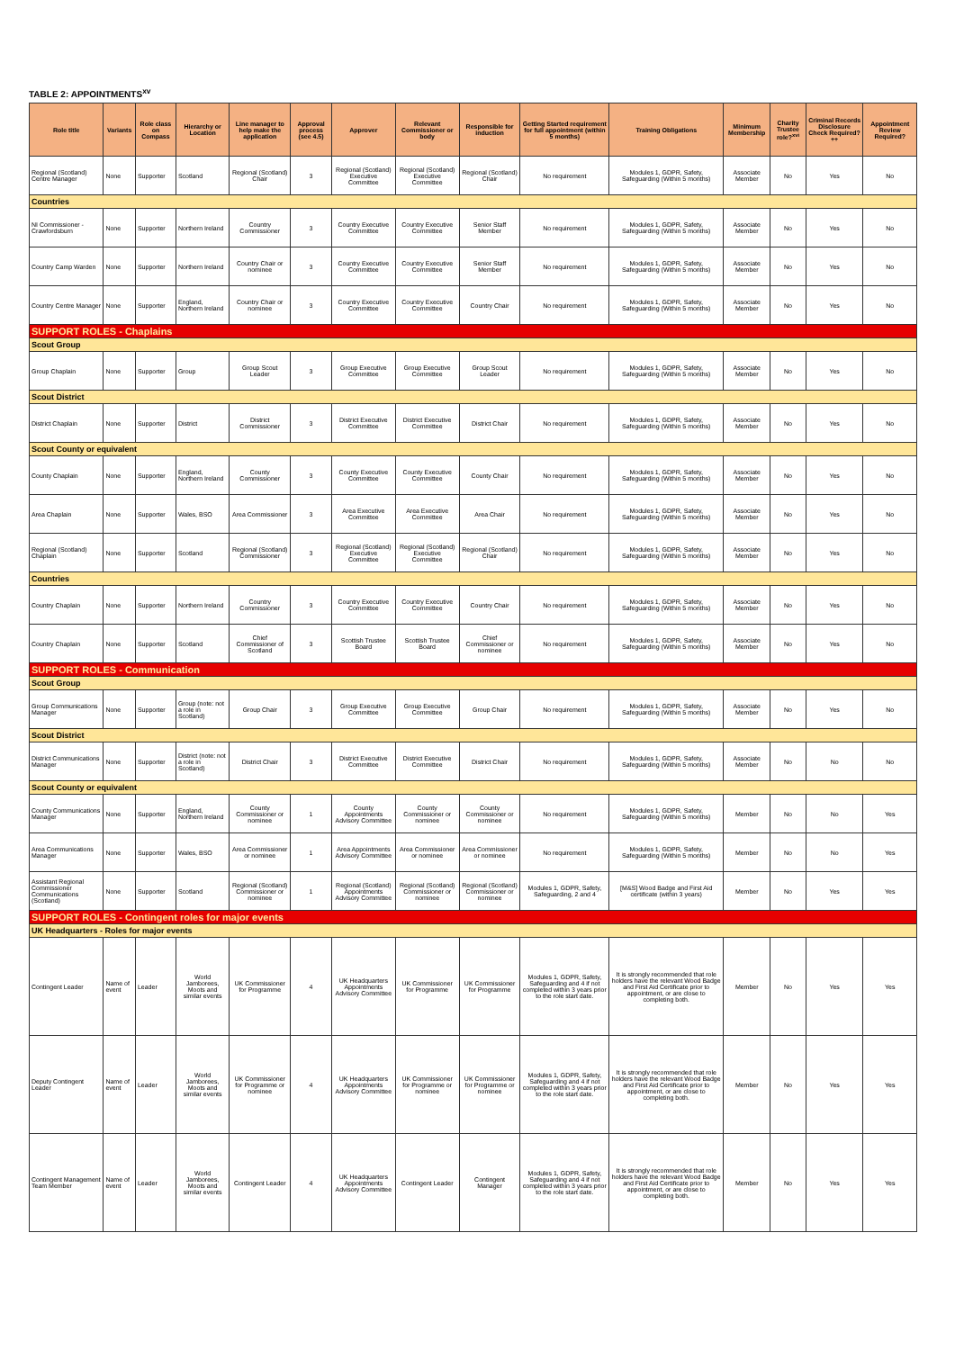TABLE 2: APPOINTMENTS<sup>xv</sup>
| Role title | Variants | Role class on Compass | Hierarchy or Location | Line manager to help make the application | Approval process (see 4.5) | Approver | Relevant Commissioner or body | Responsible for induction | Getting Started requirement for full appointment (within 5 months) | Training Obligations | Minimum Membership | Charity Trustee role?<sup>xvi</sup> | Criminal Records Disclosure Check Required?++ | Appointment Review Required? |
| --- | --- | --- | --- | --- | --- | --- | --- | --- | --- | --- | --- | --- | --- | --- |
| Regional (Scotland) Centre Manager | None | Supporter | Scotland | Regional (Scotland) Chair | 3 | Regional (Scotland) Executive Committee | Regional (Scotland) Executive Committee | Regional (Scotland) Chair | No requirement | Modules 1, GDPR, Safety, Safeguarding (Within 5 months) | Associate Member | No | Yes | No |
| Countries | | | | | | | | | | | | | | |
| NI Commissioner - Crawfordsburn | None | Supporter | Northern Ireland | Country Commissioner | 3 | Country Executive Committee | Country Executive Committee | Senior Staff Member | No requirement | Modules 1, GDPR, Safety, Safeguarding (Within 5 months) | Associate Member | No | Yes | No |
| Country Camp Warden | None | Supporter | Northern Ireland | Country Chair or nominee | 3 | Country Executive Committee | Country Executive Committee | Senior Staff Member | No requirement | Modules 1, GDPR, Safety, Safeguarding (Within 5 months) | Associate Member | No | Yes | No |
| Country Centre Manager | None | Supporter | England, Northern Ireland | Country Chair or nominee | 3 | Country Executive Committee | Country Executive Committee | Country Chair | No requirement | Modules 1, GDPR, Safety, Safeguarding (Within 5 months) | Associate Member | No | Yes | No |
| SUPPORT ROLES - Chaplains | | | | | | | | | | | | | | |
| Scout Group | | | | | | | | | | | | | | |
| Group Chaplain | None | Supporter | Group | Group Scout Leader | 3 | Group Executive Committee | Group Executive Committee | Group Scout Leader | No requirement | Modules 1, GDPR, Safety, Safeguarding (Within 5 months) | Associate Member | No | Yes | No |
| Scout District | | | | | | | | | | | | | | |
| District Chaplain | None | Supporter | District | District Commissioner | 3 | District Executive Committee | District Executive Committee | District Chair | No requirement | Modules 1, GDPR, Safety, Safeguarding (Within 5 months) | Associate Member | No | Yes | No |
| Scout County or equivalent | | | | | | | | | | | | | | |
| County Chaplain | None | Supporter | England, Northern Ireland | County Commissioner | 3 | County Executive Committee | County Executive Committee | County Chair | No requirement | Modules 1, GDPR, Safety, Safeguarding (Within 5 months) | Associate Member | No | Yes | No |
| Area Chaplain | None | Supporter | Wales, BSO | Area Commissioner | 3 | Area Executive Committee | Area Executive Committee | Area Chair | No requirement | Modules 1, GDPR, Safety, Safeguarding (Within 5 months) | Associate Member | No | Yes | No |
| Regional (Scotland) Chaplain | None | Supporter | Scotland | Regional (Scotland) Commissioner | 3 | Regional (Scotland) Executive Committee | Regional (Scotland) Executive Committee | Regional (Scotland) Chair | No requirement | Modules 1, GDPR, Safety, Safeguarding (Within 5 months) | Associate Member | No | Yes | No |
| Countries | | | | | | | | | | | | | | |
| Country Chaplain | None | Supporter | Northern Ireland | Country Commissioner | 3 | Country Executive Committee | Country Executive Committee | Country Chair | No requirement | Modules 1, GDPR, Safety, Safeguarding (Within 5 months) | Associate Member | No | Yes | No |
| Country Chaplain | None | Supporter | Scotland | Chief Commissioner of Scotland | 3 | Scottish Trustee Board | Scottish Trustee Board | Chief Commissioner or nominee | No requirement | Modules 1, GDPR, Safety, Safeguarding (Within 5 months) | Associate Member | No | Yes | No |
| SUPPORT ROLES - Communication | | | | | | | | | | | | | | |
| Scout Group | | | | | | | | | | | | | | |
| Group Communications Manager | None | Supporter | Group (note: not a role in Scotland) | Group Chair | 3 | Group Executive Committee | Group Executive Committee | Group Chair | No requirement | Modules 1, GDPR, Safety, Safeguarding (Within 5 months) | Associate Member | No | Yes | No |
| Scout District | | | | | | | | | | | | | | |
| District Communications Manager | None | Supporter | District (note: not a role in Scotland) | District Chair | 3 | District Executive Committee | District Executive Committee | District Chair | No requirement | Modules 1, GDPR, Safety, Safeguarding (Within 5 months) | Associate Member | No | No | No |
| Scout County or equivalent | | | | | | | | | | | | | | |
| County Communications Manager | None | Supporter | England, Northern Ireland | County Commissioner or nominee | 1 | County Appointments Advisory Committee | County Commissioner or nominee | County Commissioner or nominee | No requirement | Modules 1, GDPR, Safety, Safeguarding (Within 5 months) | Member | No | No | Yes |
| Area Communications Manager | None | Supporter | Wales, BSO | Area Commissioner or nominee | 1 | Area Appointments Advisory Committee | Area Commissioner or nominee | Area Commissioner or nominee | No requirement | Modules 1, GDPR, Safety, Safeguarding (Within 5 months) | Member | No | No | Yes |
| Assistant Regional Commissioner Communications (Scotland) | None | Supporter | Scotland | Regional (Scotland) Commissioner or nominee | 1 | Regional (Scotland) Appointments Advisory Committee | Regional (Scotland) Commissioner or nominee | Regional (Scotland) Commissioner or nominee | Modules 1, GDPR, Safety, Safeguarding, 2 and 4 | [M&S] Wood Badge and First Aid certificate (within 3 years) | Member | No | Yes | Yes |
| SUPPORT ROLES - Contingent roles for major events | | | | | | | | | | | | | | |
| UK Headquarters - Roles for major events | | | | | | | | | | | | | | |
| Contingent Leader | Name of event | Leader | World Jamborees, Moots and similar events | UK Commissioner for Programme | 4 | UK Headquarters Appointments Advisory Committee | UK Commissioner for Programme | UK Commissioner for Programme | Modules 1, GDPR, Safety, Safeguarding and 4 if not completed within 3 years prior to the role start date. | It is strongly recommended that role holders have the relevant Wood Badge and First Aid Certificate prior to appointment, or are close to completing both. | Member | No | Yes | Yes |
| Deputy Contingent Leader | Name of event | Leader | World Jamborees, Moots and similar events | UK Commissioner for Programme or nominee | 4 | UK Headquarters Appointments Advisory Committee | UK Commissioner for Programme or nominee | UK Commissioner for Programme or nominee | Modules 1, GDPR, Safety, Safeguarding and 4 if not completed within 3 years prior to the role start date. | It is strongly recommended that role holders have the relevant Wood Badge and First Aid Certificate prior to appointment, or are close to completing both. | Member | No | Yes | Yes |
| Contingent Management Team Member | Name of event | Leader | World Jamborees, Moots and similar events | Contingent Leader | 4 | UK Headquarters Appointments Advisory Committee | Contingent Leader | Contingent Manager | Modules 1, GDPR, Safety, Safeguarding and 4 if not completed within 3 years prior to the role start date. | It is strongly recommended that role holders have the relevant Wood Badge and First Aid Certificate prior to appointment, or are close to completing both. | Member | No | Yes | Yes |